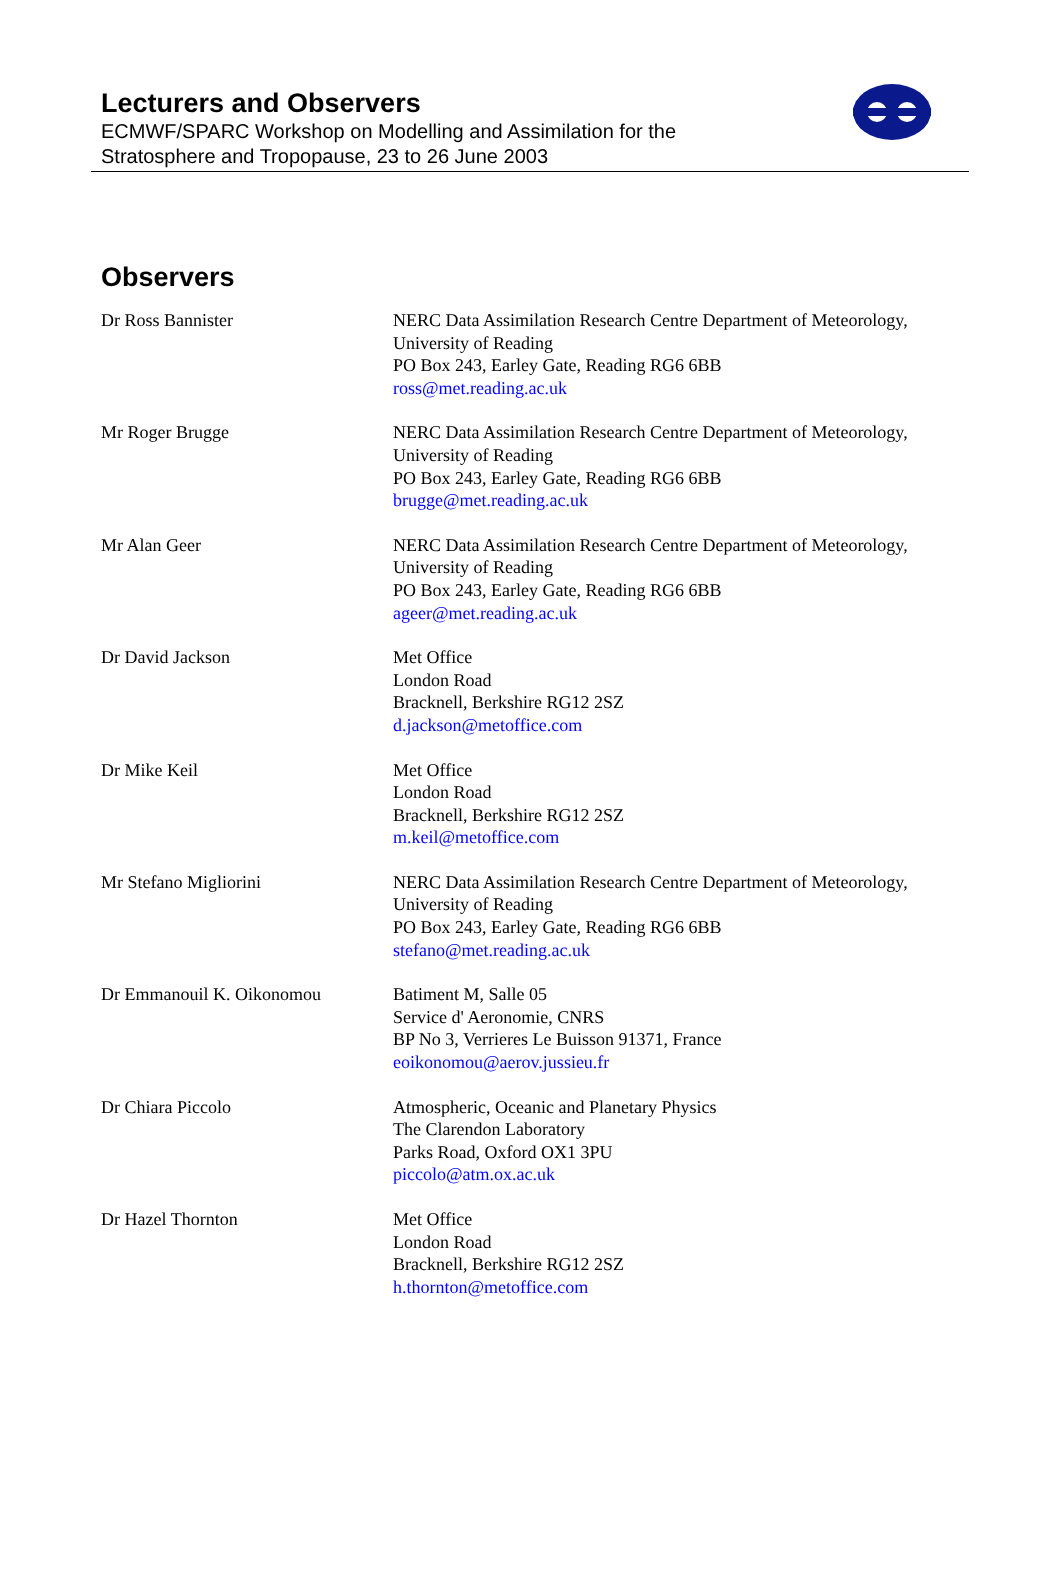Lecturers and Observers
ECMWF/SPARC Workshop on Modelling and Assimilation for the
Stratosphere and Tropopause, 23 to 26 June 2003
Observers
| Dr Ross Bannister | NERC Data Assimilation Research Centre Department of Meteorology, University of Reading PO Box 243, Earley Gate, Reading RG6 6BB ross@met.reading.ac.uk |
| Mr Roger Brugge | NERC Data Assimilation Research Centre Department of Meteorology, University of Reading PO Box 243, Earley Gate, Reading RG6 6BB brugge@met.reading.ac.uk |
| Mr Alan Geer | NERC Data Assimilation Research Centre Department of Meteorology, University of Reading PO Box 243, Earley Gate, Reading RG6 6BB ageer@met.reading.ac.uk |
| Dr David Jackson | Met Office London Road Bracknell, Berkshire RG12 2SZ d.jackson@metoffice.com |
| Dr Mike Keil | Met Office London Road Bracknell, Berkshire RG12 2SZ m.keil@metoffice.com |
| Mr Stefano Migliorini | NERC Data Assimilation Research Centre Department of Meteorology, University of Reading PO Box 243, Earley Gate, Reading RG6 6BB stefano@met.reading.ac.uk |
| Dr Emmanouil K. Oikonomou | Batiment M, Salle 05 Service d' Aeronomie, CNRS BP No 3, Verrieres Le Buisson 91371, France eoikonomou@aerov.jussieu.fr |
| Dr Chiara Piccolo | Atmospheric, Oceanic and Planetary Physics The Clarendon Laboratory Parks Road, Oxford OX1 3PU piccolo@atm.ox.ac.uk |
| Dr Hazel Thornton | Met Office London Road Bracknell, Berkshire RG12 2SZ h.thornton@metoffice.com |